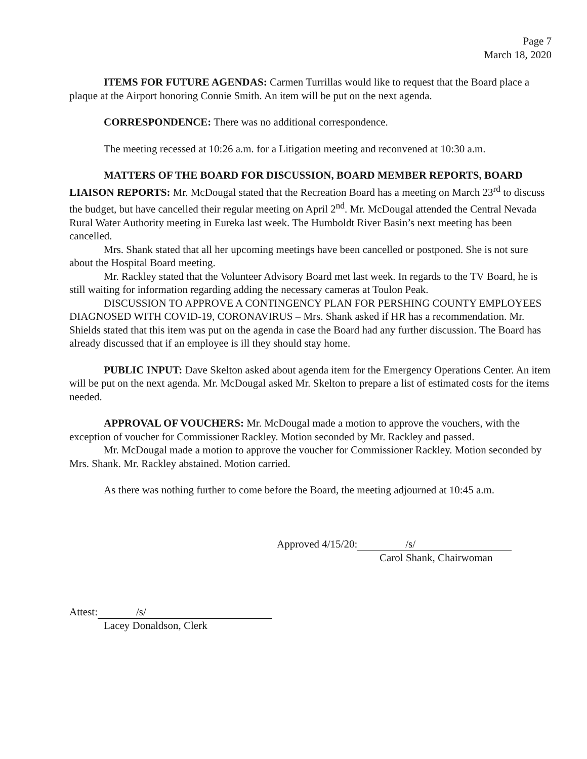Page 7
March 18, 2020
ITEMS FOR FUTURE AGENDAS: Carmen Turrillas would like to request that the Board place a plaque at the Airport honoring Connie Smith. An item will be put on the next agenda.
CORRESPONDENCE: There was no additional correspondence.
The meeting recessed at 10:26 a.m. for a Litigation meeting and reconvened at 10:30 a.m.
MATTERS OF THE BOARD FOR DISCUSSION, BOARD MEMBER REPORTS, BOARD LIAISON REPORTS: Mr. McDougal stated that the Recreation Board has a meeting on March 23<sup>rd</sup> to discuss the budget, but have cancelled their regular meeting on April 2<sup>nd</sup>. Mr. McDougal attended the Central Nevada Rural Water Authority meeting in Eureka last week. The Humboldt River Basin’s next meeting has been cancelled.
Mrs. Shank stated that all her upcoming meetings have been cancelled or postponed. She is not sure about the Hospital Board meeting.
Mr. Rackley stated that the Volunteer Advisory Board met last week. In regards to the TV Board, he is still waiting for information regarding adding the necessary cameras at Toulon Peak.
DISCUSSION TO APPROVE A CONTINGENCY PLAN FOR PERSHING COUNTY EMPLOYEES DIAGNOSED WITH COVID-19, CORONAVIRUS – Mrs. Shank asked if HR has a recommendation. Mr. Shields stated that this item was put on the agenda in case the Board had any further discussion. The Board has already discussed that if an employee is ill they should stay home.
PUBLIC INPUT: Dave Skelton asked about agenda item for the Emergency Operations Center. An item will be put on the next agenda. Mr. McDougal asked Mr. Skelton to prepare a list of estimated costs for the items needed.
APPROVAL OF VOUCHERS: Mr. McDougal made a motion to approve the vouchers, with the exception of voucher for Commissioner Rackley. Motion seconded by Mr. Rackley and passed.
Mr. McDougal made a motion to approve the voucher for Commissioner Rackley. Motion seconded by Mrs. Shank. Mr. Rackley abstained. Motion carried.
As there was nothing further to come before the Board, the meeting adjourned at 10:45 a.m.
Approved 4/15/20: /s/
Carol Shank, Chairwoman
Attest: /s/
Lacey Donaldson, Clerk